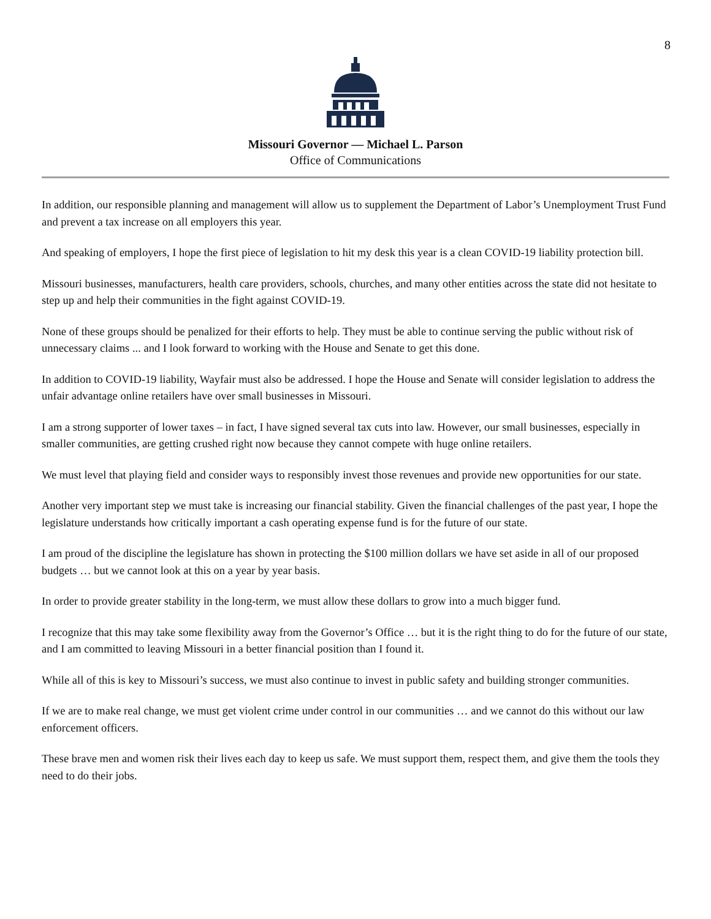8
Missouri Governor — Michael L. Parson
Office of Communications
In addition, our responsible planning and management will allow us to supplement the Department of Labor’s Unemployment Trust Fund and prevent a tax increase on all employers this year.
And speaking of employers, I hope the first piece of legislation to hit my desk this year is a clean COVID-19 liability protection bill.
Missouri businesses, manufacturers, health care providers, schools, churches, and many other entities across the state did not hesitate to step up and help their communities in the fight against COVID-19.
None of these groups should be penalized for their efforts to help. They must be able to continue serving the public without risk of unnecessary claims ... and I look forward to working with the House and Senate to get this done.
In addition to COVID-19 liability, Wayfair must also be addressed. I hope the House and Senate will consider legislation to address the unfair advantage online retailers have over small businesses in Missouri.
I am a strong supporter of lower taxes – in fact, I have signed several tax cuts into law. However, our small businesses, especially in smaller communities, are getting crushed right now because they cannot compete with huge online retailers.
We must level that playing field and consider ways to responsibly invest those revenues and provide new opportunities for our state.
Another very important step we must take is increasing our financial stability. Given the financial challenges of the past year, I hope the legislature understands how critically important a cash operating expense fund is for the future of our state.
I am proud of the discipline the legislature has shown in protecting the $100 million dollars we have set aside in all of our proposed budgets … but we cannot look at this on a year by year basis.
In order to provide greater stability in the long-term, we must allow these dollars to grow into a much bigger fund.
I recognize that this may take some flexibility away from the Governor’s Office … but it is the right thing to do for the future of our state, and I am committed to leaving Missouri in a better financial position than I found it.
While all of this is key to Missouri’s success, we must also continue to invest in public safety and building stronger communities.
If we are to make real change, we must get violent crime under control in our communities … and we cannot do this without our law enforcement officers.
These brave men and women risk their lives each day to keep us safe. We must support them, respect them, and give them the tools they need to do their jobs.